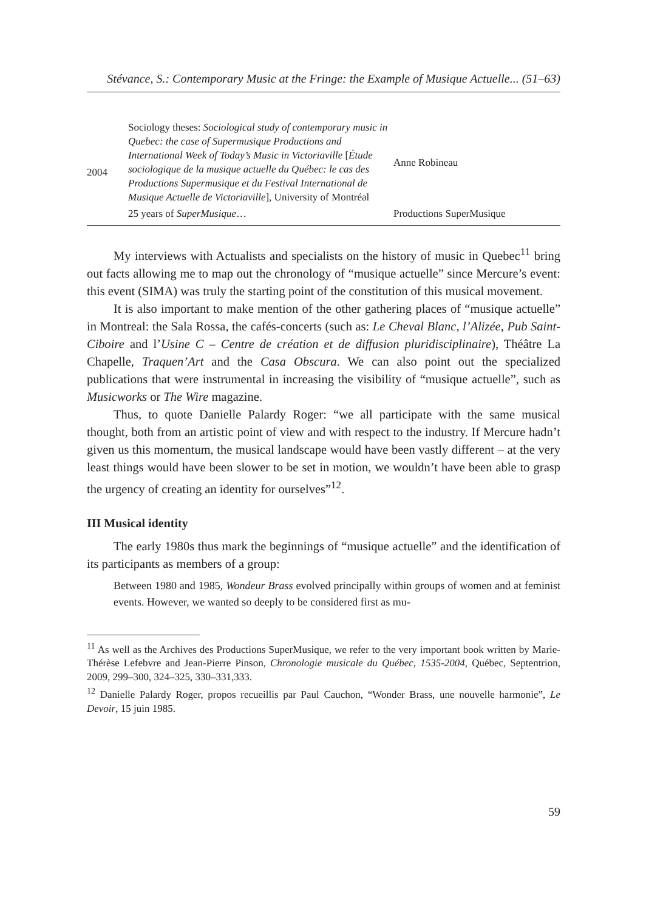Stévance, S.: Contemporary Music at the Fringe: the Example of Musique Actuelle... (51–63)
| 2004 | Sociology theses: Sociological study of contemporary music in Quebec: the case of Supermusique Productions and International Week of Today’s Music in Victoriaville [ Étude sociologique de la musique actuelle du Québec: le cas des Productions Supermusique et du Festival International de Musique Actuelle de Victoriaville ], University of Montréal | Anne Robineau |
| | 25 years of SuperMusique … | Productions SuperMusique |
My interviews with Actualists and specialists on the history of music in Quebec<sup>11</sup> bring out facts allowing me to map out the chronology of “musique actuelle” since Mercure’s event: this event (SIMA) was truly the starting point of the constitution of this musical movement.
It is also important to make mention of the other gathering places of “musique actuelle” in Montreal: the Sala Rossa, the cafés-concerts (such as: Le Cheval Blanc, l’Alizée, Pub Saint-Ciboire and l’Usine C – Centre de création et de diffusion pluridisciplinaire), Théâtre La Chapelle, Traquen’Art and the Casa Obscura. We can also point out the specialized publications that were instrumental in increasing the visibility of “musique actuelle”, such as Musicworks or The Wire magazine.
Thus, to quote Danielle Palardy Roger: “we all participate with the same musical thought, both from an artistic point of view and with respect to the industry. If Mercure hadn’t given us this momentum, the musical landscape would have been vastly different – at the very least things would have been slower to be set in motion, we wouldn’t have been able to grasp the urgency of creating an identity for ourselves”<sup>12</sup>.
III Musical identity
The early 1980s thus mark the beginnings of “musique actuelle” and the identification of its participants as members of a group:
Between 1980 and 1985, Wondeur Brass evolved principally within groups of women and at feminist events. However, we wanted so deeply to be considered first as mu-
<sup>11</sup> As well as the Archives des Productions SuperMusique, we refer to the very important book written by Marie-Thérèse Lefebvre and Jean-Pierre Pinson, Chronologie musicale du Québec, 1535-2004, Québec, Septentrion, 2009, 299–300, 324–325, 330–331,333.
<sup>12</sup> Danielle Palardy Roger, propos recueillis par Paul Cauchon, “Wonder Brass, une nouvelle harmonie”, Le Devoir, 15 juin 1985.
59